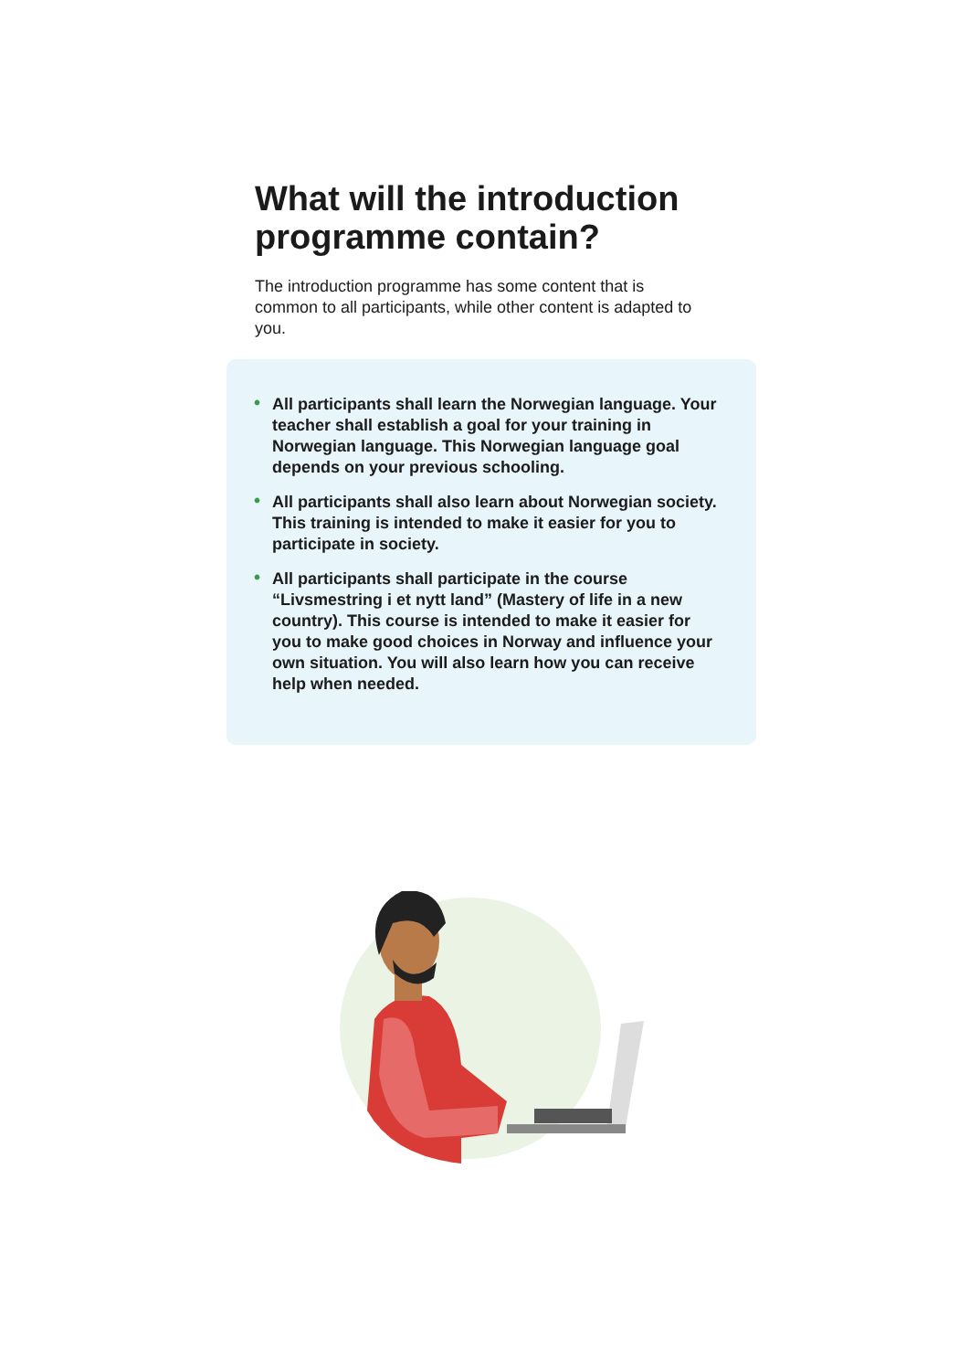What will the introduction programme contain?
The introduction programme has some content that is common to all participants, while other content is adapted to you.
• All participants shall learn the Norwegian language. Your teacher shall establish a goal for your training in Norwegian language. This Norwegian language goal depends on your previous schooling.
• All participants shall also learn about Norwegian society. This training is intended to make it easier for you to participate in society.
• All participants shall participate in the course “Livsmestring i et nytt land” (Mastery of life in a new country). This course is intended to make it easier for you to make good choices in Norway and influence your own situation. You will also learn how you can receive help when needed.